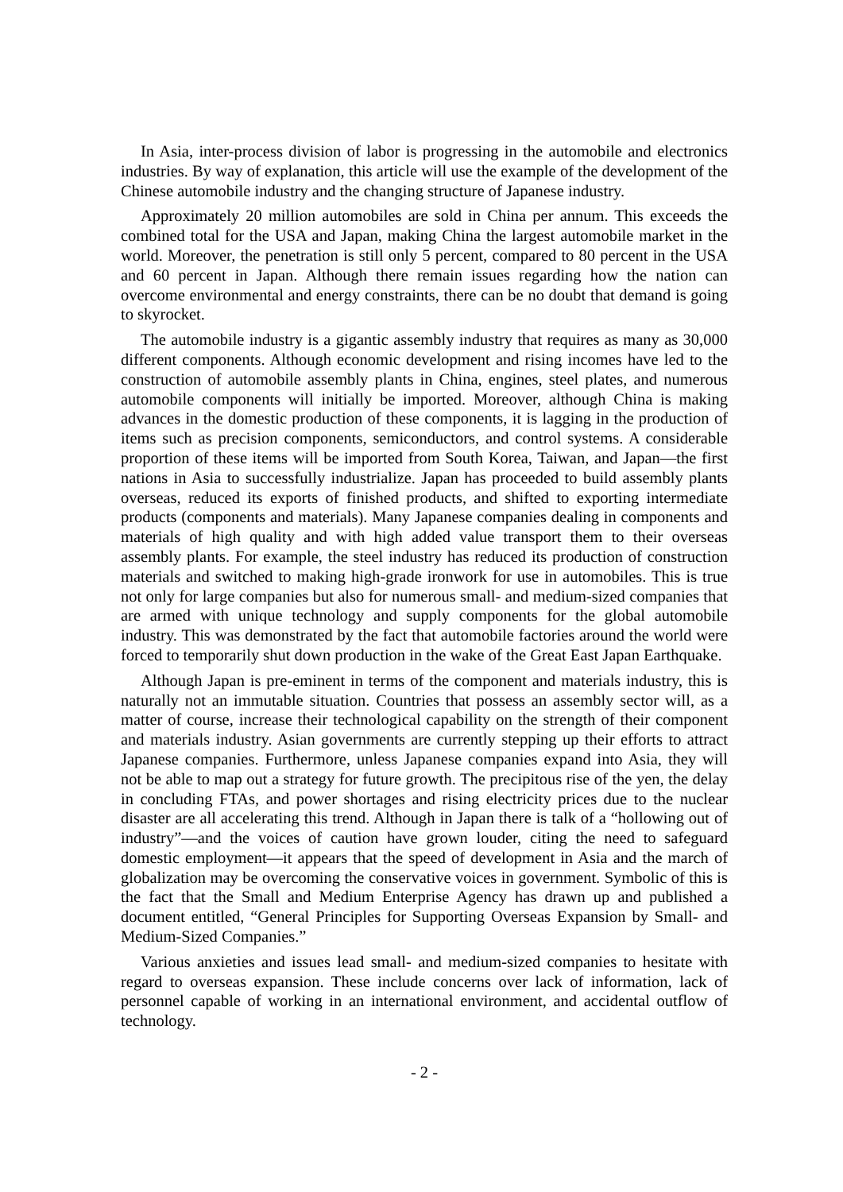In Asia, inter-process division of labor is progressing in the automobile and electronics industries. By way of explanation, this article will use the example of the development of the Chinese automobile industry and the changing structure of Japanese industry.
Approximately 20 million automobiles are sold in China per annum. This exceeds the combined total for the USA and Japan, making China the largest automobile market in the world. Moreover, the penetration is still only 5 percent, compared to 80 percent in the USA and 60 percent in Japan. Although there remain issues regarding how the nation can overcome environmental and energy constraints, there can be no doubt that demand is going to skyrocket.
The automobile industry is a gigantic assembly industry that requires as many as 30,000 different components. Although economic development and rising incomes have led to the construction of automobile assembly plants in China, engines, steel plates, and numerous automobile components will initially be imported. Moreover, although China is making advances in the domestic production of these components, it is lagging in the production of items such as precision components, semiconductors, and control systems. A considerable proportion of these items will be imported from South Korea, Taiwan, and Japan—the first nations in Asia to successfully industrialize. Japan has proceeded to build assembly plants overseas, reduced its exports of finished products, and shifted to exporting intermediate products (components and materials). Many Japanese companies dealing in components and materials of high quality and with high added value transport them to their overseas assembly plants. For example, the steel industry has reduced its production of construction materials and switched to making high-grade ironwork for use in automobiles. This is true not only for large companies but also for numerous small- and medium-sized companies that are armed with unique technology and supply components for the global automobile industry. This was demonstrated by the fact that automobile factories around the world were forced to temporarily shut down production in the wake of the Great East Japan Earthquake.
Although Japan is pre-eminent in terms of the component and materials industry, this is naturally not an immutable situation. Countries that possess an assembly sector will, as a matter of course, increase their technological capability on the strength of their component and materials industry. Asian governments are currently stepping up their efforts to attract Japanese companies. Furthermore, unless Japanese companies expand into Asia, they will not be able to map out a strategy for future growth. The precipitous rise of the yen, the delay in concluding FTAs, and power shortages and rising electricity prices due to the nuclear disaster are all accelerating this trend. Although in Japan there is talk of a “hollowing out of industry”—and the voices of caution have grown louder, citing the need to safeguard domestic employment—it appears that the speed of development in Asia and the march of globalization may be overcoming the conservative voices in government. Symbolic of this is the fact that the Small and Medium Enterprise Agency has drawn up and published a document entitled, “General Principles for Supporting Overseas Expansion by Small- and Medium-Sized Companies.”
Various anxieties and issues lead small- and medium-sized companies to hesitate with regard to overseas expansion. These include concerns over lack of information, lack of personnel capable of working in an international environment, and accidental outflow of technology.
- 2 -